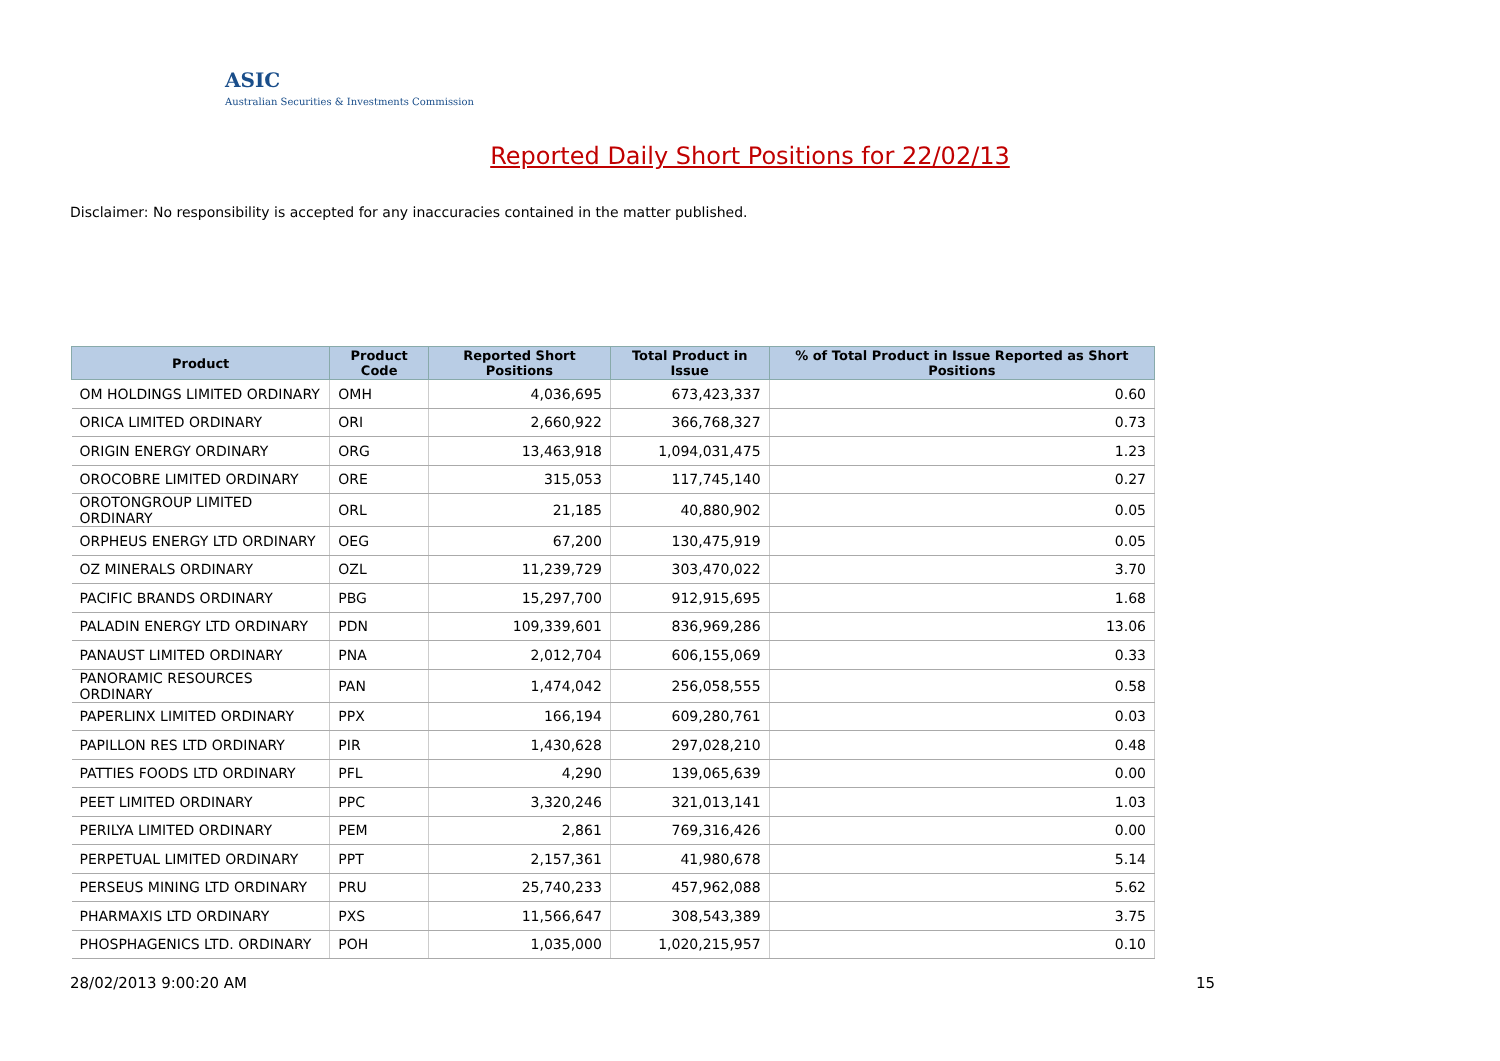ASIC
Australian Securities & Investments Commission
Reported Daily Short Positions for 22/02/13
Disclaimer: No responsibility is accepted for any inaccuracies contained in the matter published.
| Product | Product Code | Reported Short Positions | Total Product in Issue | % of Total Product in Issue Reported as Short Positions |
| --- | --- | --- | --- | --- |
| OM HOLDINGS LIMITED ORDINARY | OMH | 4,036,695 | 673,423,337 | 0.60 |
| ORICA LIMITED ORDINARY | ORI | 2,660,922 | 366,768,327 | 0.73 |
| ORIGIN ENERGY ORDINARY | ORG | 13,463,918 | 1,094,031,475 | 1.23 |
| OROCOBRE LIMITED ORDINARY | ORE | 315,053 | 117,745,140 | 0.27 |
| OROTONGROUP LIMITED ORDINARY | ORL | 21,185 | 40,880,902 | 0.05 |
| ORPHEUS ENERGY LTD ORDINARY | OEG | 67,200 | 130,475,919 | 0.05 |
| OZ MINERALS ORDINARY | OZL | 11,239,729 | 303,470,022 | 3.70 |
| PACIFIC BRANDS ORDINARY | PBG | 15,297,700 | 912,915,695 | 1.68 |
| PALADIN ENERGY LTD ORDINARY | PDN | 109,339,601 | 836,969,286 | 13.06 |
| PANAUST LIMITED ORDINARY | PNA | 2,012,704 | 606,155,069 | 0.33 |
| PANORAMIC RESOURCES ORDINARY | PAN | 1,474,042 | 256,058,555 | 0.58 |
| PAPERLINX LIMITED ORDINARY | PPX | 166,194 | 609,280,761 | 0.03 |
| PAPILLON RES LTD ORDINARY | PIR | 1,430,628 | 297,028,210 | 0.48 |
| PATTIES FOODS LTD ORDINARY | PFL | 4,290 | 139,065,639 | 0.00 |
| PEET LIMITED ORDINARY | PPC | 3,320,246 | 321,013,141 | 1.03 |
| PERILYA LIMITED ORDINARY | PEM | 2,861 | 769,316,426 | 0.00 |
| PERPETUAL LIMITED ORDINARY | PPT | 2,157,361 | 41,980,678 | 5.14 |
| PERSEUS MINING LTD ORDINARY | PRU | 25,740,233 | 457,962,088 | 5.62 |
| PHARMAXIS LTD ORDINARY | PXS | 11,566,647 | 308,543,389 | 3.75 |
| PHOSPHAGENICS LTD. ORDINARY | POH | 1,035,000 | 1,020,215,957 | 0.10 |
28/02/2013 9:00:20 AM 15